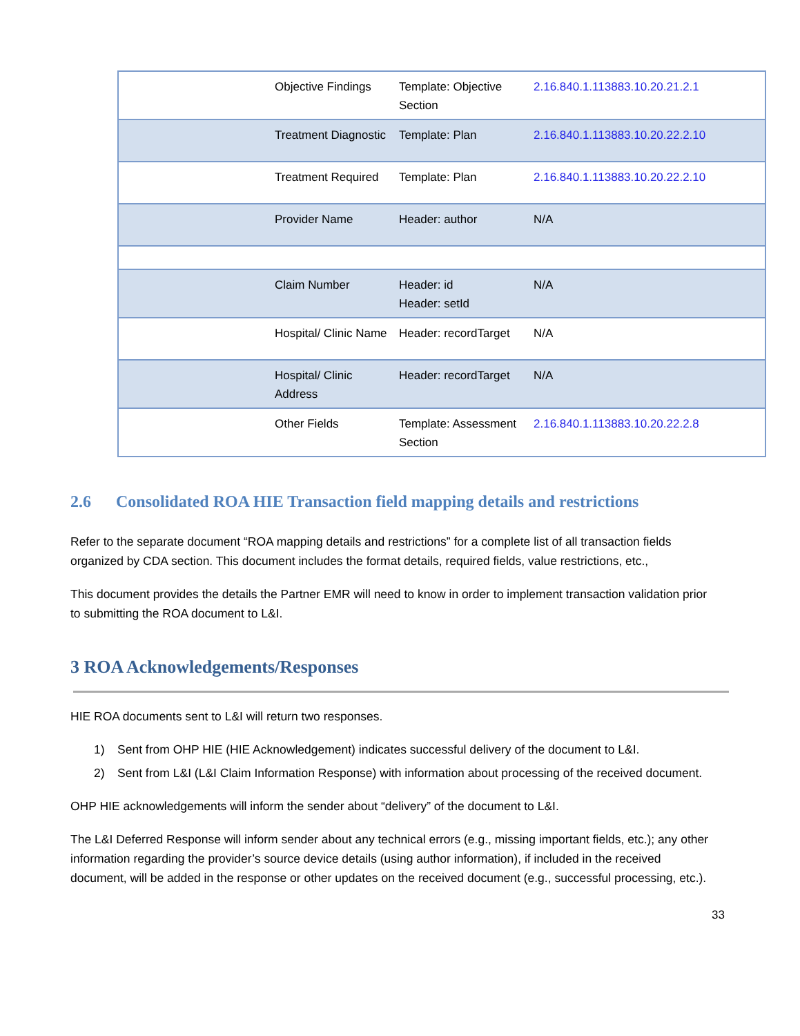| | Objective Findings | Template: Objective Section | 2.16.840.1.113883.10.20.21.2.1 |
| | Treatment Diagnostic | Template: Plan | 2.16.840.1.113883.10.20.22.2.10 |
| | Treatment Required | Template: Plan | 2.16.840.1.113883.10.20.22.2.10 |
| | Provider Name | Header: author | N/A |
| | Claim Number | Header: id Header: setId | N/A |
| | Hospital/ Clinic Name | Header: recordTarget | N/A |
| | Hospital/ Clinic Address | Header: recordTarget | N/A |
| | Other Fields | Template: Assessment Section | 2.16.840.1.113883.10.20.22.2.8 |
2.6 Consolidated ROA HIE Transaction field mapping details and restrictions
Refer to the separate document “ROA mapping details and restrictions” for a complete list of all transaction fields organized by CDA section. This document includes the format details, required fields, value restrictions, etc.,
This document provides the details the Partner EMR will need to know in order to implement transaction validation prior to submitting the ROA document to L&I.
3 ROA Acknowledgements/Responses
HIE ROA documents sent to L&I will return two responses.
1) Sent from OHP HIE (HIE Acknowledgement) indicates successful delivery of the document to L&I.
2) Sent from L&I (L&I Claim Information Response) with information about processing of the received document.
OHP HIE acknowledgements will inform the sender about “delivery” of the document to L&I.
The L&I Deferred Response will inform sender about any technical errors (e.g., missing important fields, etc.); any other information regarding the provider’s source device details (using author information), if included in the received document, will be added in the response or other updates on the received document (e.g., successful processing, etc.).
33